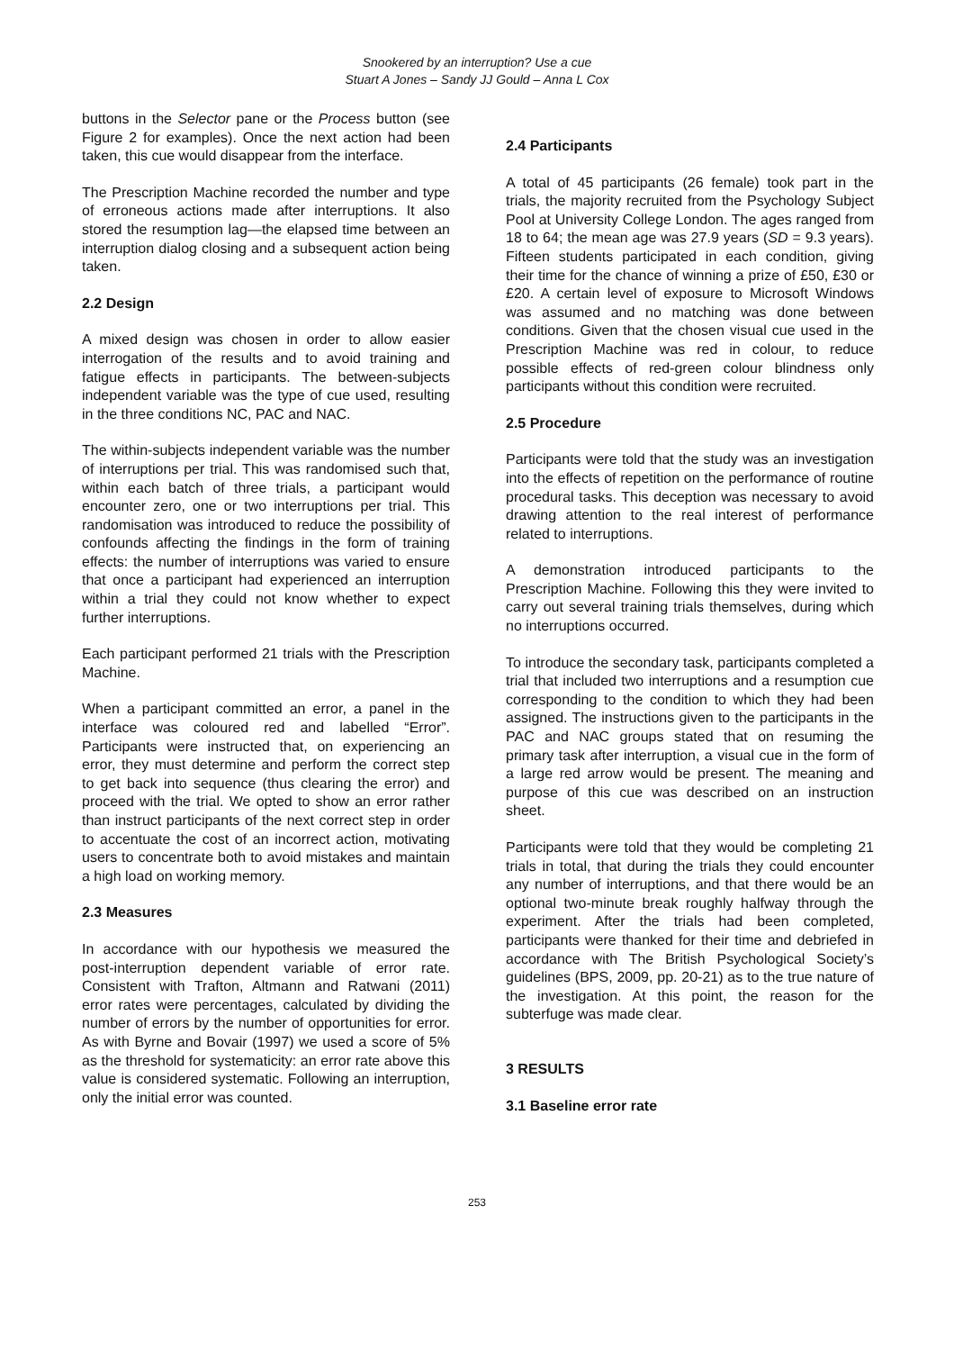Snookered by an interruption? Use a cue
Stuart A Jones – Sandy JJ Gould – Anna L Cox
buttons in the Selector pane or the Process button (see Figure 2 for examples). Once the next action had been taken, this cue would disappear from the interface.
The Prescription Machine recorded the number and type of erroneous actions made after interruptions. It also stored the resumption lag—the elapsed time between an interruption dialog closing and a subsequent action being taken.
2.2 Design
A mixed design was chosen in order to allow easier interrogation of the results and to avoid training and fatigue effects in participants. The between-subjects independent variable was the type of cue used, resulting in the three conditions NC, PAC and NAC.
The within-subjects independent variable was the number of interruptions per trial. This was randomised such that, within each batch of three trials, a participant would encounter zero, one or two interruptions per trial. This randomisation was introduced to reduce the possibility of confounds affecting the findings in the form of training effects: the number of interruptions was varied to ensure that once a participant had experienced an interruption within a trial they could not know whether to expect further interruptions.
Each participant performed 21 trials with the Prescription Machine.
When a participant committed an error, a panel in the interface was coloured red and labelled “Error”. Participants were instructed that, on experiencing an error, they must determine and perform the correct step to get back into sequence (thus clearing the error) and proceed with the trial. We opted to show an error rather than instruct participants of the next correct step in order to accentuate the cost of an incorrect action, motivating users to concentrate both to avoid mistakes and maintain a high load on working memory.
2.3 Measures
In accordance with our hypothesis we measured the post-interruption dependent variable of error rate. Consistent with Trafton, Altmann and Ratwani (2011) error rates were percentages, calculated by dividing the number of errors by the number of opportunities for error. As with Byrne and Bovair (1997) we used a score of 5% as the threshold for systematicity: an error rate above this value is considered systematic. Following an interruption, only the initial error was counted.
2.4 Participants
A total of 45 participants (26 female) took part in the trials, the majority recruited from the Psychology Subject Pool at University College London. The ages ranged from 18 to 64; the mean age was 27.9 years (SD = 9.3 years). Fifteen students participated in each condition, giving their time for the chance of winning a prize of £50, £30 or £20. A certain level of exposure to Microsoft Windows was assumed and no matching was done between conditions. Given that the chosen visual cue used in the Prescription Machine was red in colour, to reduce possible effects of red-green colour blindness only participants without this condition were recruited.
2.5 Procedure
Participants were told that the study was an investigation into the effects of repetition on the performance of routine procedural tasks. This deception was necessary to avoid drawing attention to the real interest of performance related to interruptions.
A demonstration introduced participants to the Prescription Machine. Following this they were invited to carry out several training trials themselves, during which no interruptions occurred.
To introduce the secondary task, participants completed a trial that included two interruptions and a resumption cue corresponding to the condition to which they had been assigned. The instructions given to the participants in the PAC and NAC groups stated that on resuming the primary task after interruption, a visual cue in the form of a large red arrow would be present. The meaning and purpose of this cue was described on an instruction sheet.
Participants were told that they would be completing 21 trials in total, that during the trials they could encounter any number of interruptions, and that there would be an optional two-minute break roughly halfway through the experiment. After the trials had been completed, participants were thanked for their time and debriefed in accordance with The British Psychological Society’s guidelines (BPS, 2009, pp. 20-21) as to the true nature of the investigation. At this point, the reason for the subterfuge was made clear.
3 RESULTS
3.1 Baseline error rate
253